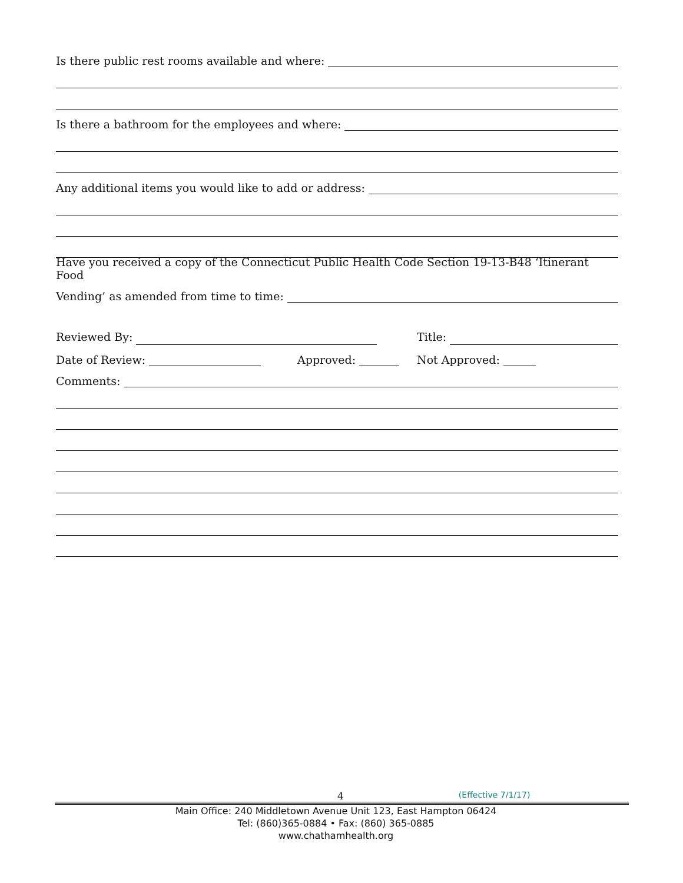Is there public rest rooms available and where:
Is there a bathroom for the employees and where:
Any additional items you would like to add or address:
Have you received a copy of the Connecticut Public Health Code Section 19-13-B48 ‘Itinerant Food
Vending’ as amended from time to time:
Reviewed By: Title:
Date of Review: Approved: Not Approved:
Comments:
4 (Effective 7/1/17)
Main Office: 240 Middletown Avenue Unit 123, East Hampton 06424
Tel: (860)365-0884 • Fax: (860) 365-0885
www.chathamhealth.org